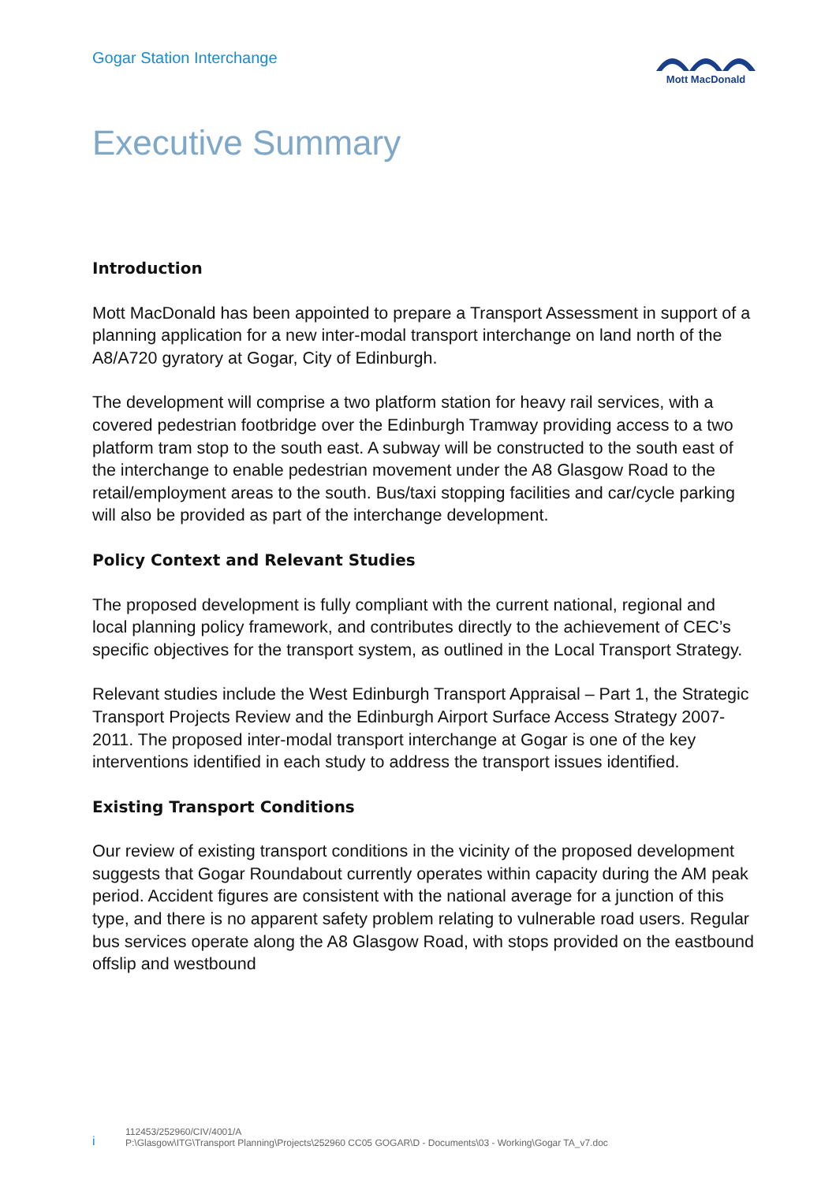Gogar Station Interchange
Mott MacDonald
Executive Summary
Introduction
Mott MacDonald has been appointed to prepare a Transport Assessment in support of a planning application for a new inter-modal transport interchange on land north of the A8/A720 gyratory at Gogar, City of Edinburgh.
The development will comprise a two platform station for heavy rail services, with a covered pedestrian footbridge over the Edinburgh Tramway providing access to a two platform tram stop to the south east. A subway will be constructed to the south east of the interchange to enable pedestrian movement under the A8 Glasgow Road to the retail/employment areas to the south. Bus/taxi stopping facilities and car/cycle parking will also be provided as part of the interchange development.
Policy Context and Relevant Studies
The proposed development is fully compliant with the current national, regional and local planning policy framework, and contributes directly to the achievement of CEC’s specific objectives for the transport system, as outlined in the Local Transport Strategy.
Relevant studies include the West Edinburgh Transport Appraisal – Part 1, the Strategic Transport Projects Review and the Edinburgh Airport Surface Access Strategy 2007-2011. The proposed inter-modal transport interchange at Gogar is one of the key interventions identified in each study to address the transport issues identified.
Existing Transport Conditions
Our review of existing transport conditions in the vicinity of the proposed development suggests that Gogar Roundabout currently operates within capacity during the AM peak period. Accident figures are consistent with the national average for a junction of this type, and there is no apparent safety problem relating to vulnerable road users. Regular bus services operate along the A8 Glasgow Road, with stops provided on the eastbound offslip and westbound
i
112453/252960/CIV/4001/A
P:\Glasgow\ITG\Transport Planning\Projects\252960 CC05 GOGAR\D - Documents\03 - Working\Gogar TA_v7.doc